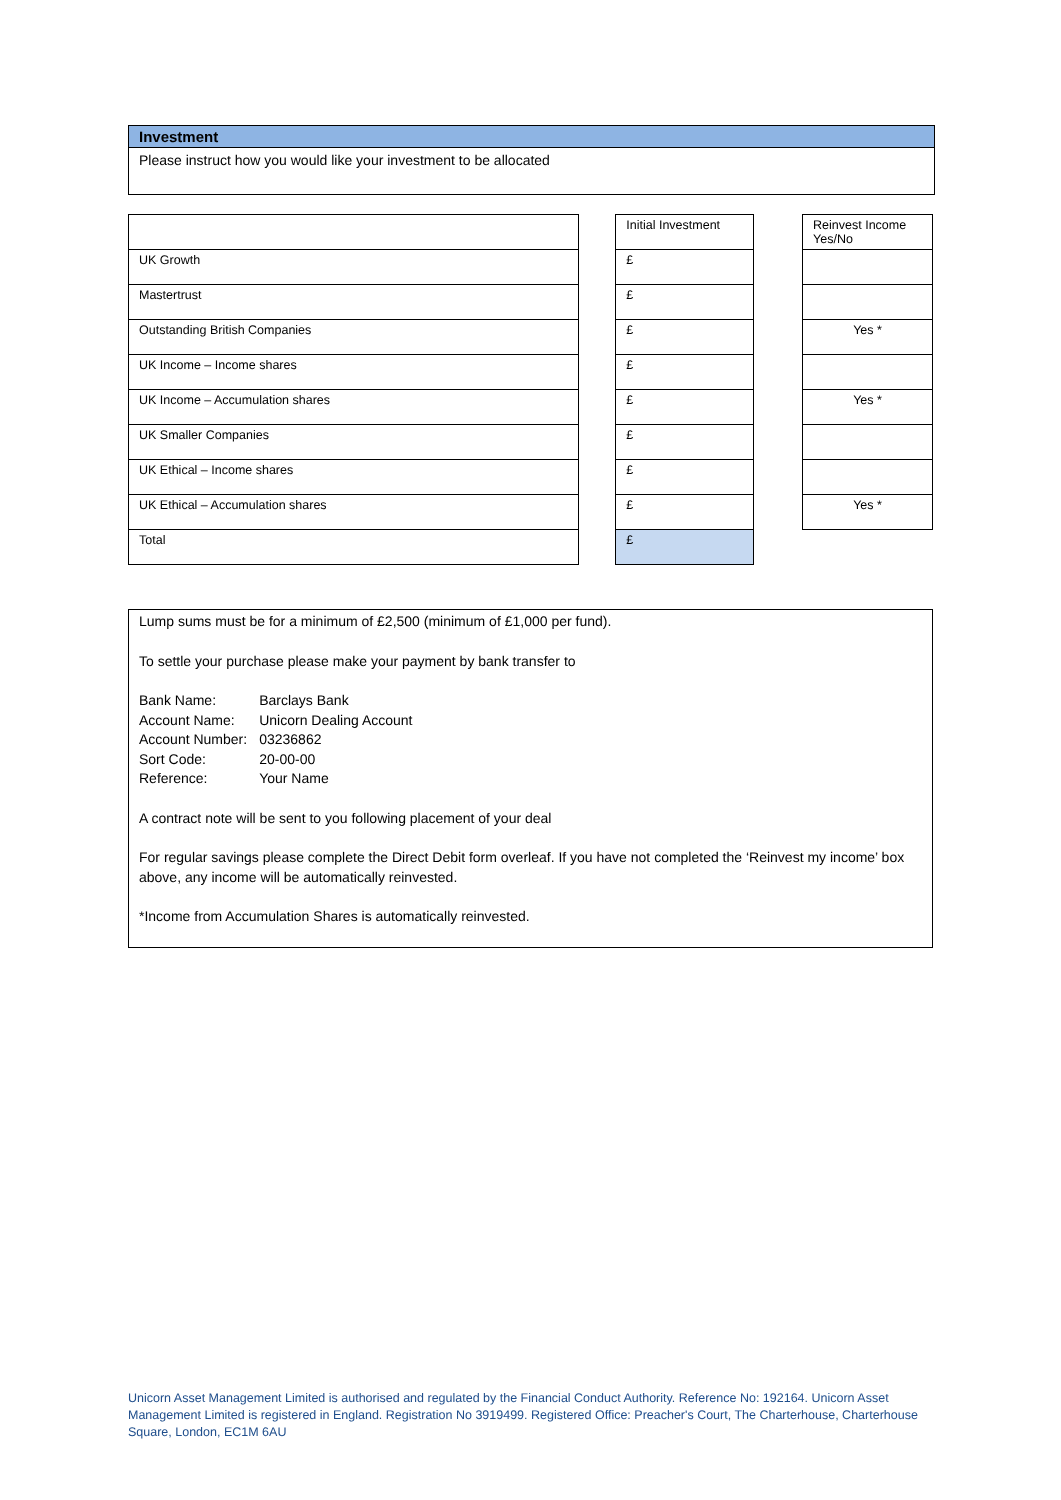Investment
Please instruct how you would like your investment to be allocated
| | | Initial Investment | | Reinvest Income Yes/No |
| UK Growth | | £ | | |
| Mastertrust | | £ | | |
| Outstanding British Companies | | £ | | Yes * |
| UK Income – Income shares | | £ | | |
| UK Income – Accumulation shares | | £ | | Yes * |
| UK Smaller Companies | | £ | | |
| UK Ethical – Income shares | | £ | | |
| UK Ethical – Accumulation shares | | £ | | Yes * |
| Total | | £ | | |
Lump sums must be for a minimum of £2,500 (minimum of £1,000 per fund).
To settle your purchase please make your payment by bank transfer to
| Bank Name: | Barclays Bank |
| Account Name: | Unicorn Dealing Account |
| Account Number: | 03236862 |
| Sort Code: | 20-00-00 |
| Reference: | Your Name |
A contract note will be sent to you following placement of your deal
For regular savings please complete the Direct Debit form overleaf. If you have not completed the ‘Reinvest my income’ box above, any income will be automatically reinvested.
*Income from Accumulation Shares is automatically reinvested.
Unicorn Asset Management Limited is authorised and regulated by the Financial Conduct Authority. Reference No: 192164. Unicorn Asset Management Limited is registered in England. Registration No 3919499. Registered Office: Preacher's Court, The Charterhouse, Charterhouse Square, London, EC1M 6AU